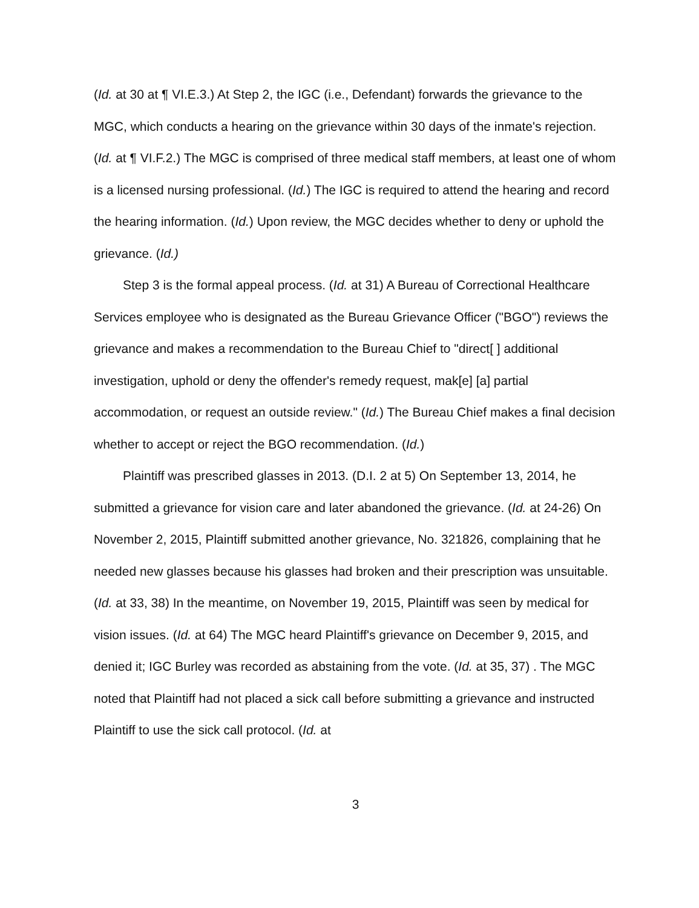(Id. at 30 at ¶ VI.E.3.) At Step 2, the IGC (i.e., Defendant) forwards the grievance to the MGC, which conducts a hearing on the grievance within 30 days of the inmate's rejection. (Id. at ¶ VI.F.2.) The MGC is comprised of three medical staff members, at least one of whom is a licensed nursing professional. (Id.) The IGC is required to attend the hearing and record the hearing information. (Id.) Upon review, the MGC decides whether to deny or uphold the grievance. (Id.)
Step 3 is the formal appeal process. (Id. at 31) A Bureau of Correctional Healthcare Services employee who is designated as the Bureau Grievance Officer ("BGO") reviews the grievance and makes a recommendation to the Bureau Chief to "direct[ ] additional investigation, uphold or deny the offender's remedy request, mak[e] [a] partial accommodation, or request an outside review." (Id.) The Bureau Chief makes a final decision whether to accept or reject the BGO recommendation. (Id.)
Plaintiff was prescribed glasses in 2013. (D.I. 2 at 5) On September 13, 2014, he submitted a grievance for vision care and later abandoned the grievance. (Id. at 24-26) On November 2, 2015, Plaintiff submitted another grievance, No. 321826, complaining that he needed new glasses because his glasses had broken and their prescription was unsuitable. (Id. at 33, 38) In the meantime, on November 19, 2015, Plaintiff was seen by medical for vision issues. (Id. at 64) The MGC heard Plaintiff's grievance on December 9, 2015, and denied it; IGC Burley was recorded as abstaining from the vote. (Id. at 35, 37) . The MGC noted that Plaintiff had not placed a sick call before submitting a grievance and instructed Plaintiff to use the sick call protocol. (Id. at
3